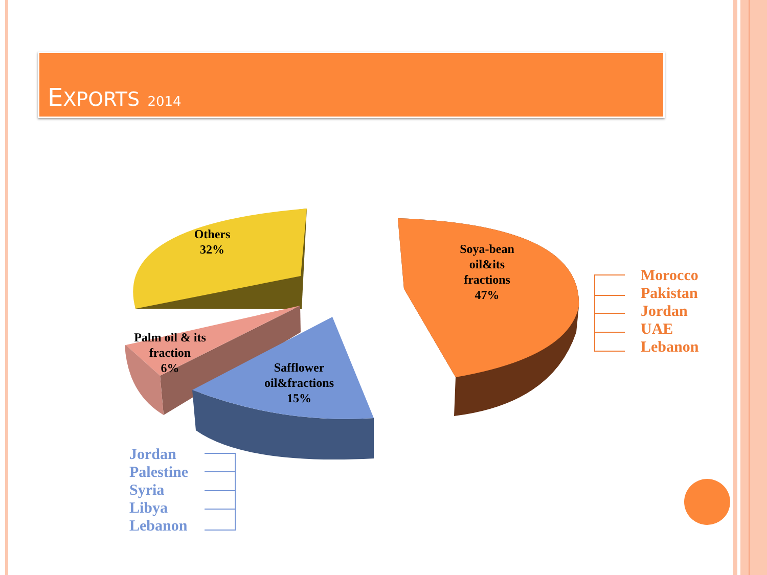EXPORTS 2014
Soya-bean
oil&its
fractions
47%
Others
32%
Palm oil & its
fraction
6%
Safflower
oil&fractions
15%
Morocco
Pakistan
Jordan
UAE
Lebanon
Jordan
Palestine
Syria
Libya
Lebanon